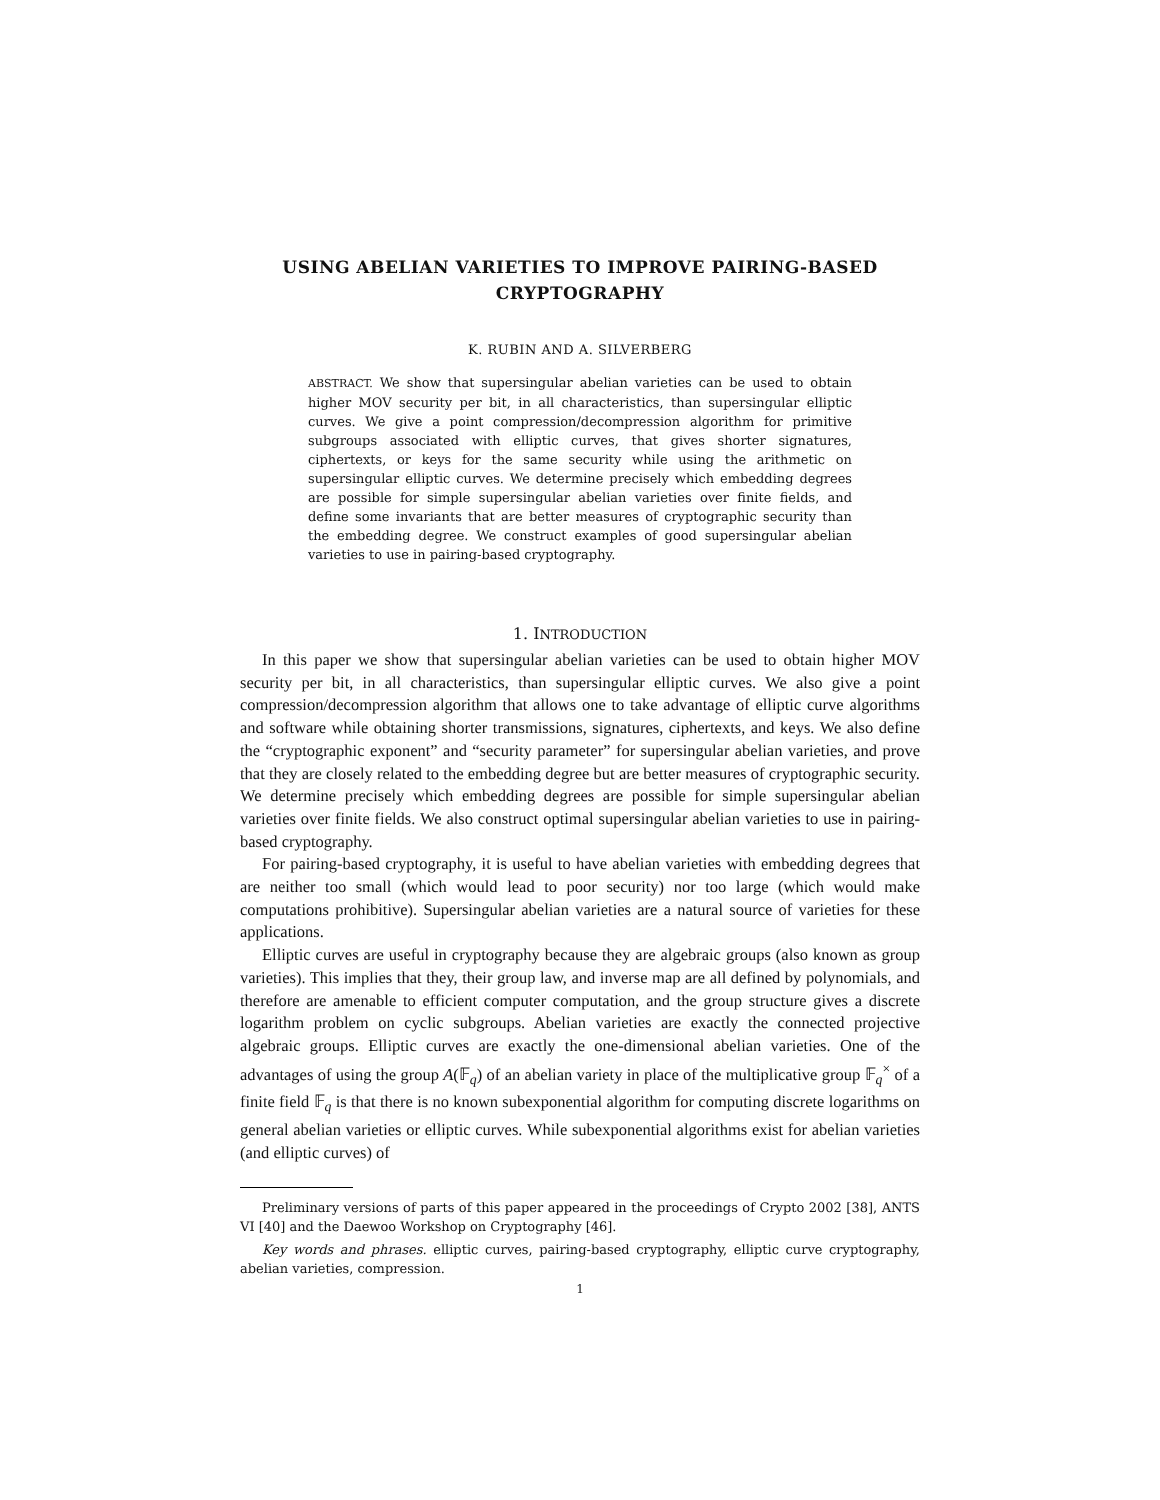USING ABELIAN VARIETIES TO IMPROVE PAIRING-BASED CRYPTOGRAPHY
K. RUBIN AND A. SILVERBERG
ABSTRACT. We show that supersingular abelian varieties can be used to obtain higher MOV security per bit, in all characteristics, than supersingular elliptic curves. We give a point compression/decompression algorithm for primitive subgroups associated with elliptic curves, that gives shorter signatures, ciphertexts, or keys for the same security while using the arithmetic on supersingular elliptic curves. We determine precisely which embedding degrees are possible for simple supersingular abelian varieties over finite fields, and define some invariants that are better measures of cryptographic security than the embedding degree. We construct examples of good supersingular abelian varieties to use in pairing-based cryptography.
1. INTRODUCTION
In this paper we show that supersingular abelian varieties can be used to obtain higher MOV security per bit, in all characteristics, than supersingular elliptic curves. We also give a point compression/decompression algorithm that allows one to take advantage of elliptic curve algorithms and software while obtaining shorter transmissions, signatures, ciphertexts, and keys. We also define the “cryptographic exponent” and “security parameter” for supersingular abelian varieties, and prove that they are closely related to the embedding degree but are better measures of cryptographic security. We determine precisely which embedding degrees are possible for simple supersingular abelian varieties over finite fields. We also construct optimal supersingular abelian varieties to use in pairing-based cryptography.
For pairing-based cryptography, it is useful to have abelian varieties with embedding degrees that are neither too small (which would lead to poor security) nor too large (which would make computations prohibitive). Supersingular abelian varieties are a natural source of varieties for these applications.
Elliptic curves are useful in cryptography because they are algebraic groups (also known as group varieties). This implies that they, their group law, and inverse map are all defined by polynomials, and therefore are amenable to efficient computer computation, and the group structure gives a discrete logarithm problem on cyclic subgroups. Abelian varieties are exactly the connected projective algebraic groups. Elliptic curves are exactly the one-dimensional abelian varieties. One of the advantages of using the group A(𝔽<sub>q</sub>) of an abelian variety in place of the multiplicative group 𝔽<sub>q</sub><sup>×</sup> of a finite field 𝔽<sub>q</sub> is that there is no known subexponential algorithm for computing discrete logarithms on general abelian varieties or elliptic curves. While subexponential algorithms exist for abelian varieties (and elliptic curves) of
Preliminary versions of parts of this paper appeared in the proceedings of Crypto 2002 [38], ANTS VI [40] and the Daewoo Workshop on Cryptography [46].
Key words and phrases. elliptic curves, pairing-based cryptography, elliptic curve cryptography, abelian varieties, compression.
1